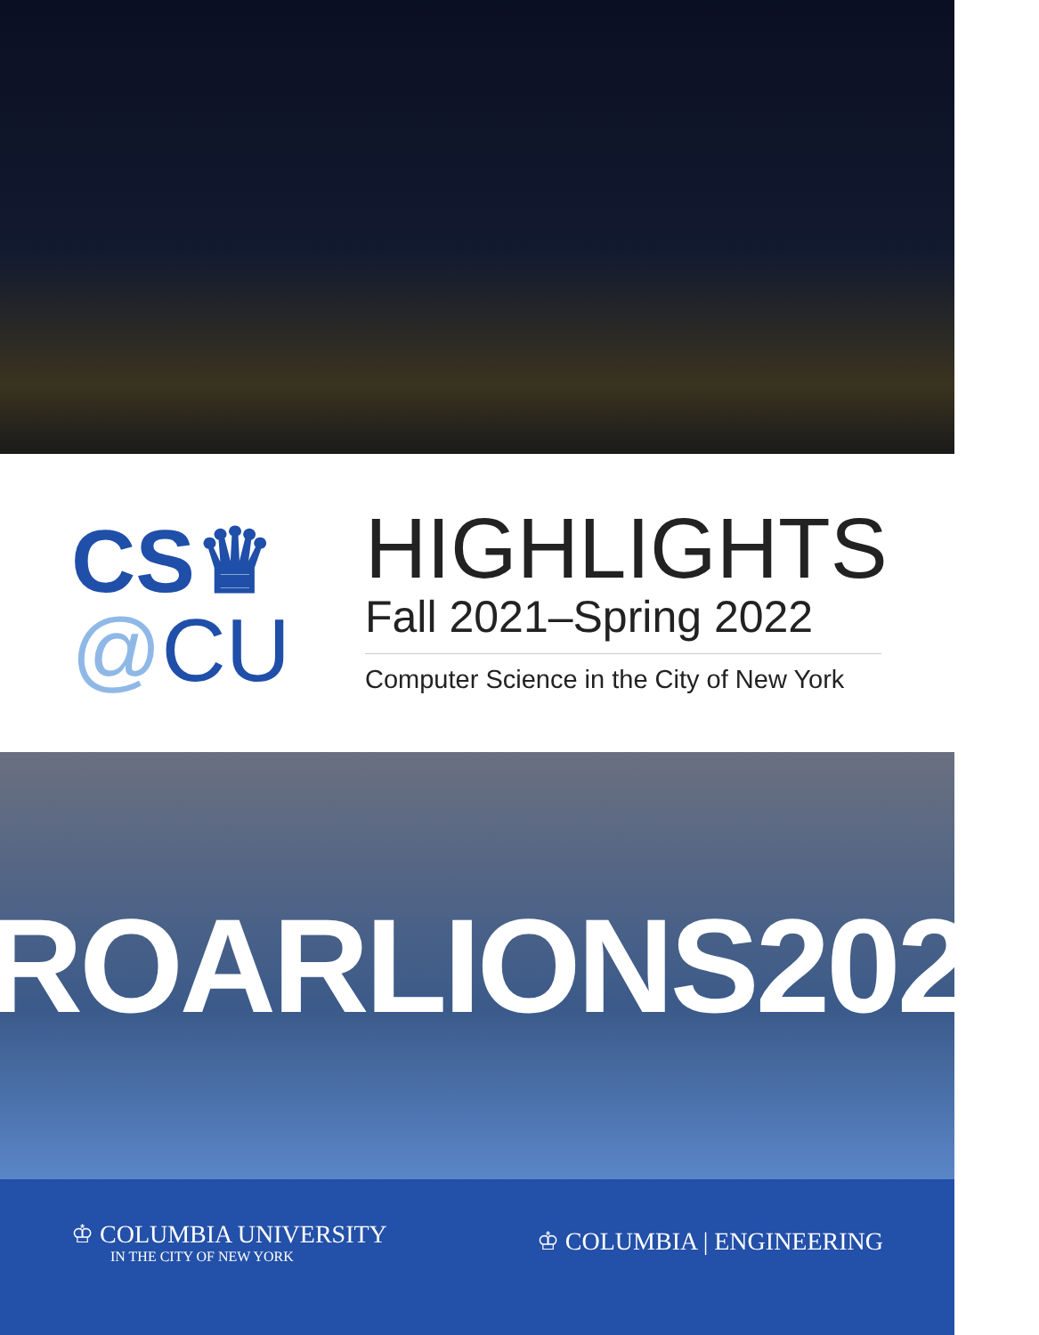CS♛
@CU
HIGHLIGHTS
Fall 2021–Spring 2022
Computer Science in the City of New York
#ROARLIONS2022
♔ COLUMBIA UNIVERSITY
IN THE CITY OF NEW YORK
♔ COLUMBIA | ENGINEERING